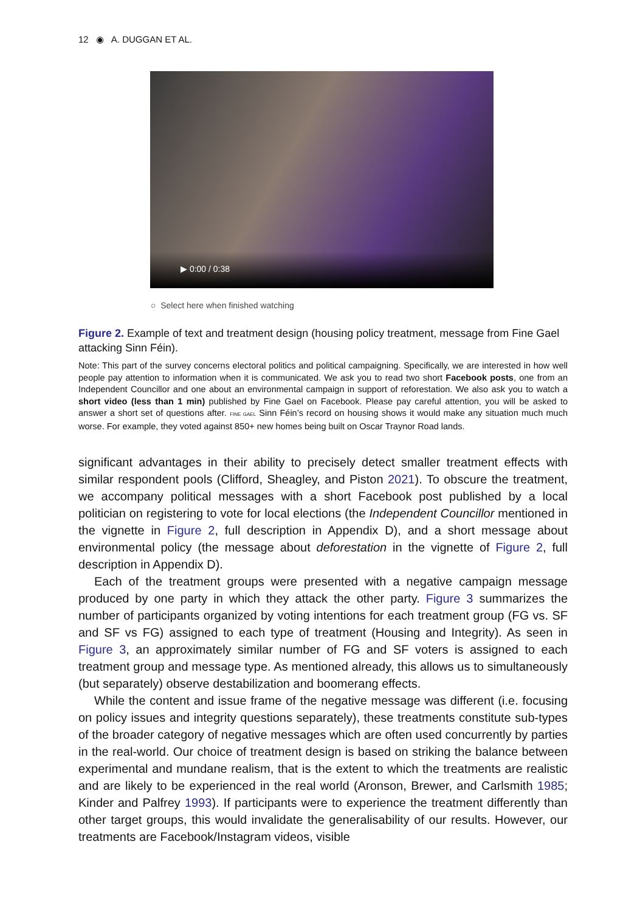12 ◉ A. DUGGAN ET AL.
▶ 0:00 / 0:38
○ Select here when finished watching
Figure 2. Example of text and treatment design (housing policy treatment, message from Fine Gael attacking Sinn Féin).
Note: This part of the survey concerns electoral politics and political campaigning. Specifically, we are interested in how well people pay attention to information when it is communicated. We ask you to read two short Facebook posts, one from an Independent Councillor and one about an environmental campaign in support of reforestation. We also ask you to watch a short video (less than 1 min) published by Fine Gael on Facebook. Please pay careful attention, you will be asked to answer a short set of questions after. FINE GAEL Sinn Féin’s record on housing shows it would make any situation much much worse. For example, they voted against 850+ new homes being built on Oscar Traynor Road lands.
significant advantages in their ability to precisely detect smaller treatment effects with similar respondent pools (Clifford, Sheagley, and Piston 2021). To obscure the treatment, we accompany political messages with a short Facebook post published by a local politician on registering to vote for local elections (the Independent Councillor mentioned in the vignette in Figure 2, full description in Appendix D), and a short message about environmental policy (the message about deforestation in the vignette of Figure 2, full description in Appendix D).
Each of the treatment groups were presented with a negative campaign message produced by one party in which they attack the other party. Figure 3 summarizes the number of participants organized by voting intentions for each treatment group (FG vs. SF and SF vs FG) assigned to each type of treatment (Housing and Integrity). As seen in Figure 3, an approximately similar number of FG and SF voters is assigned to each treatment group and message type. As mentioned already, this allows us to simultaneously (but separately) observe destabilization and boomerang effects.
While the content and issue frame of the negative message was different (i.e. focusing on policy issues and integrity questions separately), these treatments constitute sub-types of the broader category of negative messages which are often used concurrently by parties in the real-world. Our choice of treatment design is based on striking the balance between experimental and mundane realism, that is the extent to which the treatments are realistic and are likely to be experienced in the real world (Aronson, Brewer, and Carlsmith 1985; Kinder and Palfrey 1993). If participants were to experience the treatment differently than other target groups, this would invalidate the generalisability of our results. However, our treatments are Facebook/Instagram videos, visible